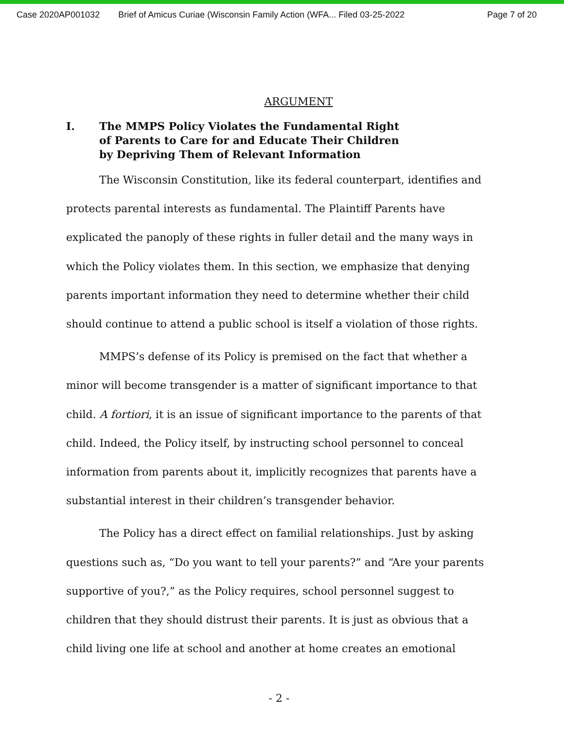Case 2020AP001032 Brief of Amicus Curiae (Wisconsin Family Action (WFA... Filed 03-25-2022 Page 7 of 20
ARGUMENT
I. The MMPS Policy Violates the Fundamental Right
of Parents to Care for and Educate Their Children
by Depriving Them of Relevant Information
The Wisconsin Constitution, like its federal counterpart, identifies and protects parental interests as fundamental. The Plaintiff Parents have explicated the panoply of these rights in fuller detail and the many ways in which the Policy violates them. In this section, we emphasize that denying parents important information they need to determine whether their child should continue to attend a public school is itself a violation of those rights.
MMPS’s defense of its Policy is premised on the fact that whether a minor will become transgender is a matter of significant importance to that child. A fortiori, it is an issue of significant importance to the parents of that child. Indeed, the Policy itself, by instructing school personnel to conceal information from parents about it, implicitly recognizes that parents have a substantial interest in their children’s transgender behavior.
The Policy has a direct effect on familial relationships. Just by asking questions such as, “Do you want to tell your parents?” and “Are your parents supportive of you?,” as the Policy requires, school personnel suggest to children that they should distrust their parents. It is just as obvious that a child living one life at school and another at home creates an emotional
- 2 -